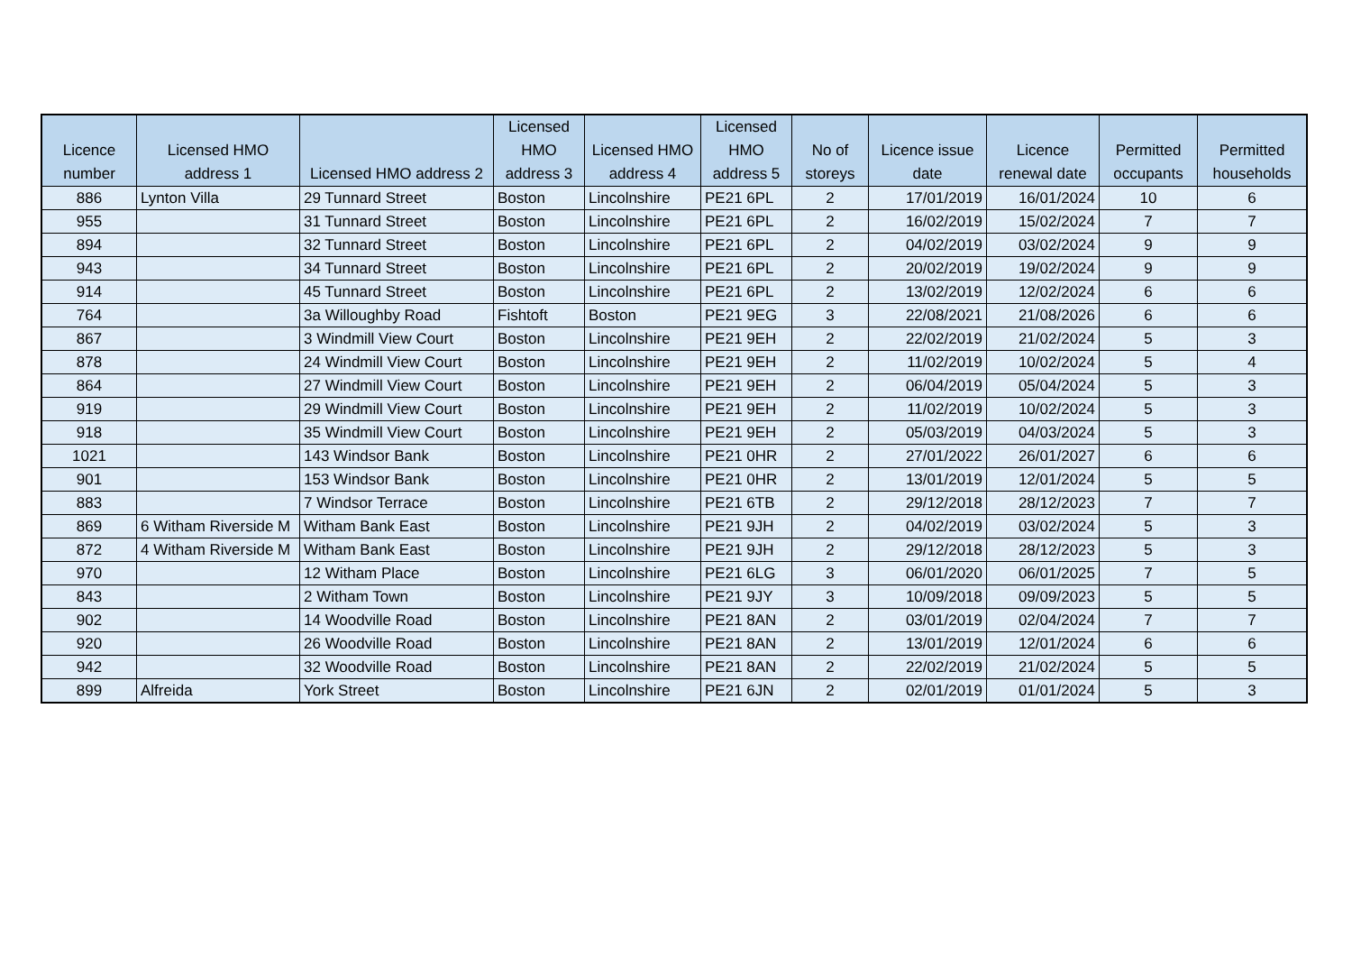| Licence number | Licensed HMO address 1 | Licensed HMO address 2 | Licensed HMO address 3 | Licensed HMO address 4 | Licensed HMO address 5 | No of storeys | Licence issue date | Licence renewal date | Permitted occupants | Permitted households |
| --- | --- | --- | --- | --- | --- | --- | --- | --- | --- | --- |
| 886 | Lynton Villa | 29 Tunnard Street | Boston | Lincolnshire | PE21 6PL | 2 | 17/01/2019 | 16/01/2024 | 10 | 6 |
| 955 | | 31 Tunnard Street | Boston | Lincolnshire | PE21 6PL | 2 | 16/02/2019 | 15/02/2024 | 7 | 7 |
| 894 | | 32 Tunnard Street | Boston | Lincolnshire | PE21 6PL | 2 | 04/02/2019 | 03/02/2024 | 9 | 9 |
| 943 | | 34 Tunnard Street | Boston | Lincolnshire | PE21 6PL | 2 | 20/02/2019 | 19/02/2024 | 9 | 9 |
| 914 | | 45 Tunnard Street | Boston | Lincolnshire | PE21 6PL | 2 | 13/02/2019 | 12/02/2024 | 6 | 6 |
| 764 | | 3a Willoughby Road | Fishtoft | Boston | PE21 9EG | 3 | 22/08/2021 | 21/08/2026 | 6 | 6 |
| 867 | | 3 Windmill View Court | Boston | Lincolnshire | PE21 9EH | 2 | 22/02/2019 | 21/02/2024 | 5 | 3 |
| 878 | | 24 Windmill View Court | Boston | Lincolnshire | PE21 9EH | 2 | 11/02/2019 | 10/02/2024 | 5 | 4 |
| 864 | | 27 Windmill View Court | Boston | Lincolnshire | PE21 9EH | 2 | 06/04/2019 | 05/04/2024 | 5 | 3 |
| 919 | | 29 Windmill View Court | Boston | Lincolnshire | PE21 9EH | 2 | 11/02/2019 | 10/02/2024 | 5 | 3 |
| 918 | | 35 Windmill View Court | Boston | Lincolnshire | PE21 9EH | 2 | 05/03/2019 | 04/03/2024 | 5 | 3 |
| 1021 | | 143 Windsor Bank | Boston | Lincolnshire | PE21 0HR | 2 | 27/01/2022 | 26/01/2027 | 6 | 6 |
| 901 | | 153 Windsor Bank | Boston | Lincolnshire | PE21 0HR | 2 | 13/01/2019 | 12/01/2024 | 5 | 5 |
| 883 | | 7 Windsor Terrace | Boston | Lincolnshire | PE21 6TB | 2 | 29/12/2018 | 28/12/2023 | 7 | 7 |
| 869 | 6 Witham Riverside M | Witham Bank East | Boston | Lincolnshire | PE21 9JH | 2 | 04/02/2019 | 03/02/2024 | 5 | 3 |
| 872 | 4 Witham Riverside M | Witham Bank East | Boston | Lincolnshire | PE21 9JH | 2 | 29/12/2018 | 28/12/2023 | 5 | 3 |
| 970 | | 12 Witham Place | Boston | Lincolnshire | PE21 6LG | 3 | 06/01/2020 | 06/01/2025 | 7 | 5 |
| 843 | | 2 Witham Town | Boston | Lincolnshire | PE21 9JY | 3 | 10/09/2018 | 09/09/2023 | 5 | 5 |
| 902 | | 14 Woodville Road | Boston | Lincolnshire | PE21 8AN | 2 | 03/01/2019 | 02/04/2024 | 7 | 7 |
| 920 | | 26 Woodville Road | Boston | Lincolnshire | PE21 8AN | 2 | 13/01/2019 | 12/01/2024 | 6 | 6 |
| 942 | | 32 Woodville Road | Boston | Lincolnshire | PE21 8AN | 2 | 22/02/2019 | 21/02/2024 | 5 | 5 |
| 899 | Alfreida | York Street | Boston | Lincolnshire | PE21 6JN | 2 | 02/01/2019 | 01/01/2024 | 5 | 3 |